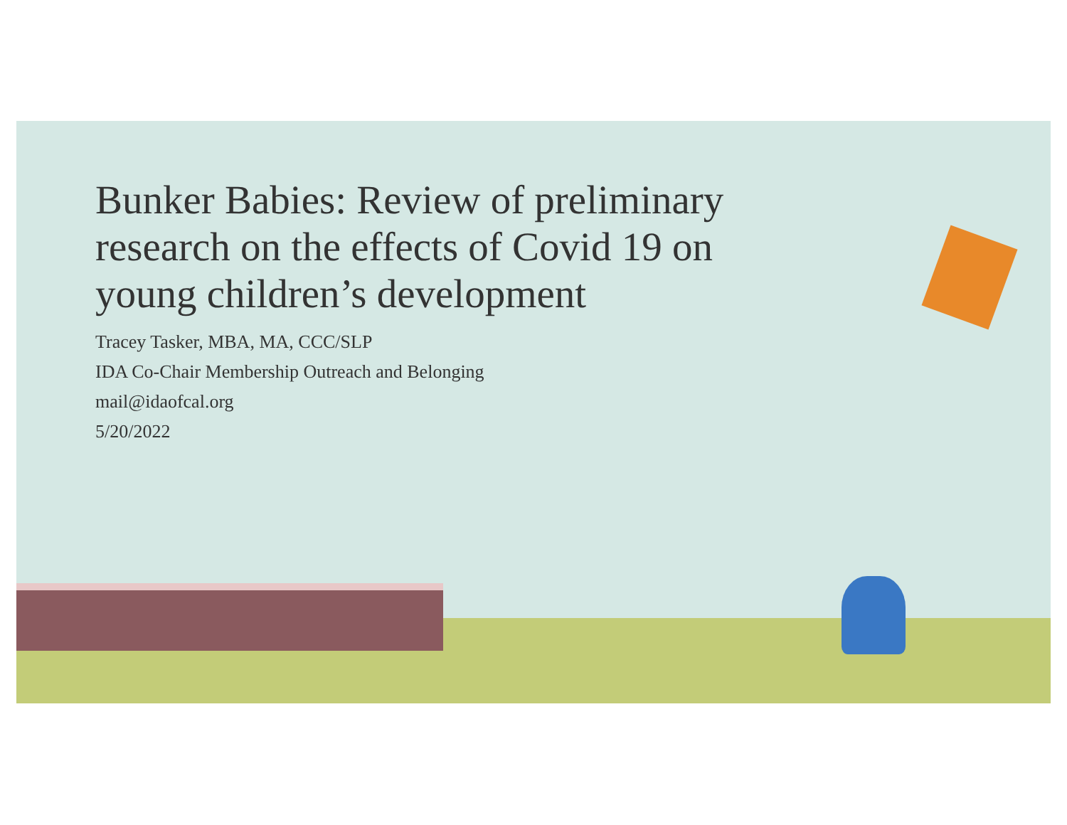Bunker Babies: Review of preliminary research on the effects of Covid 19 on young children’s development
Tracey Tasker, MBA, MA, CCC/SLP
IDA Co-Chair Membership Outreach and Belonging
mail@idaofcal.org
5/20/2022